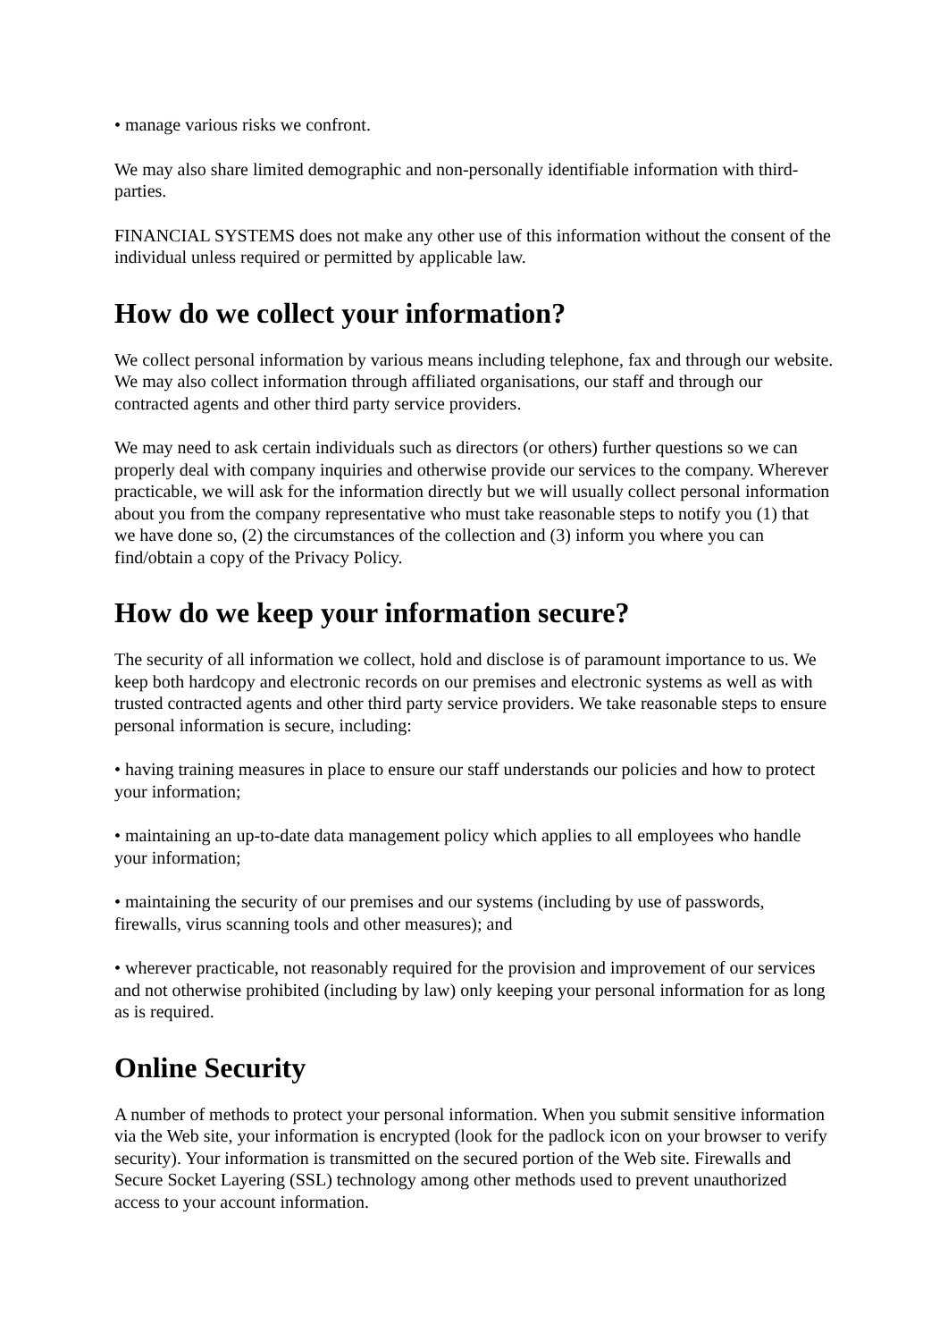• manage various risks we confront.
We may also share limited demographic and non-personally identifiable information with third-parties.
FINANCIAL SYSTEMS does not make any other use of this information without the consent of the individual unless required or permitted by applicable law.
How do we collect your information?
We collect personal information by various means including telephone, fax and through our website. We may also collect information through affiliated organisations, our staff and through our contracted agents and other third party service providers.
We may need to ask certain individuals such as directors (or others) further questions so we can properly deal with company inquiries and otherwise provide our services to the company. Wherever practicable, we will ask for the information directly but we will usually collect personal information about you from the company representative who must take reasonable steps to notify you (1) that we have done so, (2) the circumstances of the collection and (3) inform you where you can find/obtain a copy of the Privacy Policy.
How do we keep your information secure?
The security of all information we collect, hold and disclose is of paramount importance to us. We keep both hardcopy and electronic records on our premises and electronic systems as well as with trusted contracted agents and other third party service providers. We take reasonable steps to ensure personal information is secure, including:
• having training measures in place to ensure our staff understands our policies and how to protect your information;
• maintaining an up-to-date data management policy which applies to all employees who handle your information;
• maintaining the security of our premises and our systems (including by use of passwords, firewalls, virus scanning tools and other measures); and
• wherever practicable, not reasonably required for the provision and improvement of our services and not otherwise prohibited (including by law) only keeping your personal information for as long as is required.
Online Security
A number of methods to protect your personal information. When you submit sensitive information via the Web site, your information is encrypted (look for the padlock icon on your browser to verify security). Your information is transmitted on the secured portion of the Web site. Firewalls and Secure Socket Layering (SSL) technology among other methods used to prevent unauthorized access to your account information.